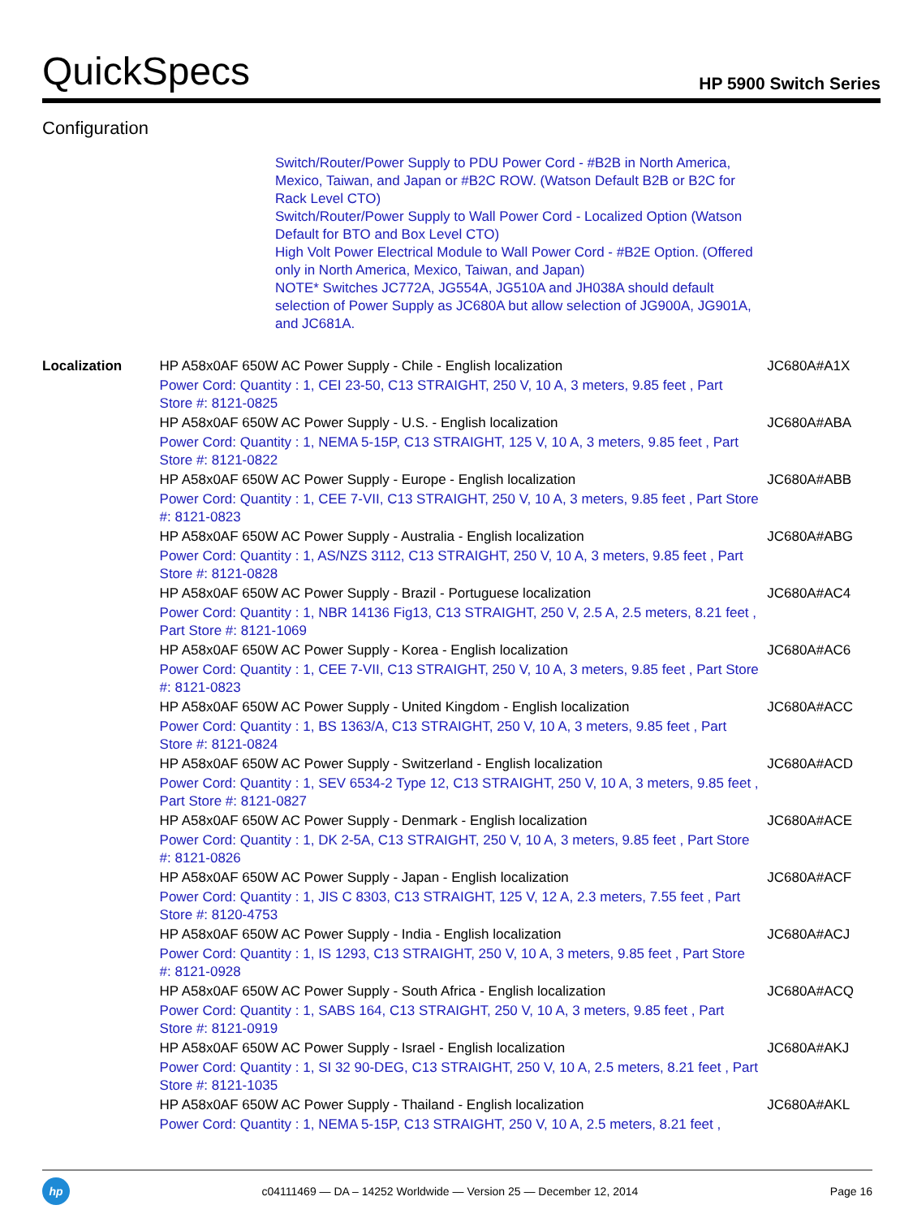QuickSpecs HP 5900 Switch Series
Configuration
Switch/Router/Power Supply to PDU Power Cord - #B2B in North America, Mexico, Taiwan, and Japan or #B2C ROW. (Watson Default B2B or B2C for Rack Level CTO)
Switch/Router/Power Supply to Wall Power Cord - Localized Option (Watson Default for BTO and Box Level CTO)
High Volt Power Electrical Module to Wall Power Cord - #B2E Option. (Offered only in North America, Mexico, Taiwan, and Japan)
NOTE* Switches JC772A, JG554A, JG510A and JH038A should default selection of Power Supply as JC680A but allow selection of JG900A, JG901A, and JC681A.
| Localization | HP A58x0AF 650W AC Power Supply - Chile - English localization Power Cord: Quantity : 1, CEI 23-50, C13 STRAIGHT, 250 V, 10 A, 3 meters, 9.85 feet , Part Store #: 8121-0825 | JC680A#A1X |
| | HP A58x0AF 650W AC Power Supply - U.S. - English localization Power Cord: Quantity : 1, NEMA 5-15P, C13 STRAIGHT, 125 V, 10 A, 3 meters, 9.85 feet , Part Store #: 8121-0822 | JC680A#ABA |
| | HP A58x0AF 650W AC Power Supply - Europe - English localization Power Cord: Quantity : 1, CEE 7-VII, C13 STRAIGHT, 250 V, 10 A, 3 meters, 9.85 feet , Part Store #: 8121-0823 | JC680A#ABB |
| | HP A58x0AF 650W AC Power Supply - Australia - English localization Power Cord: Quantity : 1, AS/NZS 3112, C13 STRAIGHT, 250 V, 10 A, 3 meters, 9.85 feet , Part Store #: 8121-0828 | JC680A#ABG |
| | HP A58x0AF 650W AC Power Supply - Brazil - Portuguese localization Power Cord: Quantity : 1, NBR 14136 Fig13, C13 STRAIGHT, 250 V, 2.5 A, 2.5 meters, 8.21 feet , Part Store #: 8121-1069 | JC680A#AC4 |
| | HP A58x0AF 650W AC Power Supply - Korea - English localization Power Cord: Quantity : 1, CEE 7-VII, C13 STRAIGHT, 250 V, 10 A, 3 meters, 9.85 feet , Part Store #: 8121-0823 | JC680A#AC6 |
| | HP A58x0AF 650W AC Power Supply - United Kingdom - English localization Power Cord: Quantity : 1, BS 1363/A, C13 STRAIGHT, 250 V, 10 A, 3 meters, 9.85 feet , Part Store #: 8121-0824 | JC680A#ACC |
| | HP A58x0AF 650W AC Power Supply - Switzerland - English localization Power Cord: Quantity : 1, SEV 6534-2 Type 12, C13 STRAIGHT, 250 V, 10 A, 3 meters, 9.85 feet , Part Store #: 8121-0827 | JC680A#ACD |
| | HP A58x0AF 650W AC Power Supply - Denmark - English localization Power Cord: Quantity : 1, DK 2-5A, C13 STRAIGHT, 250 V, 10 A, 3 meters, 9.85 feet , Part Store #: 8121-0826 | JC680A#ACE |
| | HP A58x0AF 650W AC Power Supply - Japan - English localization Power Cord: Quantity : 1, JIS C 8303, C13 STRAIGHT, 125 V, 12 A, 2.3 meters, 7.55 feet , Part Store #: 8120-4753 | JC680A#ACF |
| | HP A58x0AF 650W AC Power Supply - India - English localization Power Cord: Quantity : 1, IS 1293, C13 STRAIGHT, 250 V, 10 A, 3 meters, 9.85 feet , Part Store #: 8121-0928 | JC680A#ACJ |
| | HP A58x0AF 650W AC Power Supply - South Africa - English localization Power Cord: Quantity : 1, SABS 164, C13 STRAIGHT, 250 V, 10 A, 3 meters, 9.85 feet , Part Store #: 8121-0919 | JC680A#ACQ |
| | HP A58x0AF 650W AC Power Supply - Israel - English localization Power Cord: Quantity : 1, SI 32 90-DEG, C13 STRAIGHT, 250 V, 10 A, 2.5 meters, 8.21 feet , Part Store #: 8121-1035 | JC680A#AKJ |
| | HP A58x0AF 650W AC Power Supply - Thailand - English localization Power Cord: Quantity : 1, NEMA 5-15P, C13 STRAIGHT, 250 V, 10 A, 2.5 meters, 8.21 feet , | JC680A#AKL |
hp
c04111469 — DA – 14252 Worldwide — Version 25 — December 12, 2014 Page 16